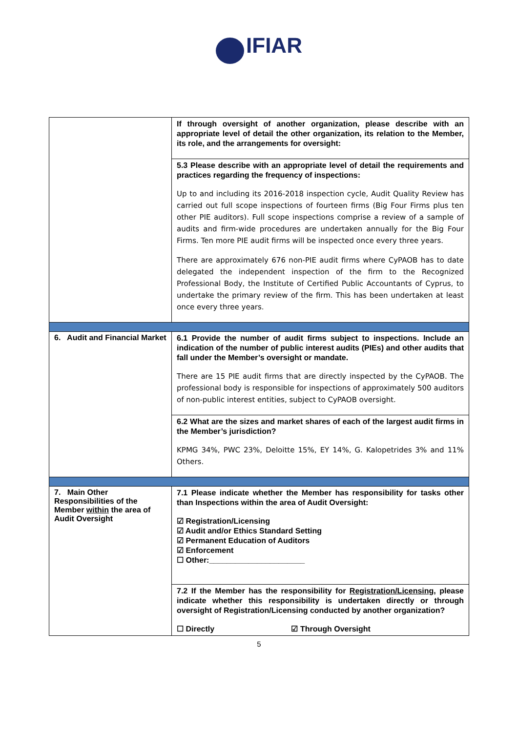IFIAR
| | If through oversight of another organization, please describe with an appropriate level of detail the other organization, its relation to the Member, its role, and the arrangements for oversight: |
| | 5.3 Please describe with an appropriate level of detail the requirements and practices regarding the frequency of inspections: Up to and including its 2016-2018 inspection cycle, Audit Quality Review has carried out full scope inspections of fourteen firms (Big Four Firms plus ten other PIE auditors). Full scope inspections comprise a review of a sample of audits and firm-wide procedures are undertaken annually for the Big Four Firms. Ten more PIE audit firms will be inspected once every three years. There are approximately 676 non-PIE audit firms where CyPAOB has to date delegated the independent inspection of the firm to the Recognized Professional Body, the Institute of Certified Public Accountants of Cyprus, to undertake the primary review of the firm. This has been undertaken at least once every three years. |
| 6. Audit and Financial Market | 6.1 Provide the number of audit firms subject to inspections. Include an indication of the number of public interest audits (PIEs) and other audits that fall under the Member’s oversight or mandate. There are 15 PIE audit firms that are directly inspected by the CyPAOB. The professional body is responsible for inspections of approximately 500 auditors of non-public interest entities, subject to CyPAOB oversight. |
| | 6.2 What are the sizes and market shares of each of the largest audit firms in the Member’s jurisdiction? KPMG 34%, PWC 23%, Deloitte 15%, EY 14%, G. Kalopetrides 3% and 11% Others. |
| 7. Main Other Responsibilities of the Member within the area of Audit Oversight | 7.1 Please indicate whether the Member has responsibility for tasks other than Inspections within the area of Audit Oversight: ☑ Registration/Licensing ☑ Audit and/or Ethics Standard Setting ☑ Permanent Education of Auditors ☑ Enforcement ☐ Other:______________________ |
| | 7.2 If the Member has the responsibility for Registration/Licensing , please indicate whether this responsibility is undertaken directly or through oversight of Registration/Licensing conducted by another organization? ☐ Directly ☑ Through Oversight |
5